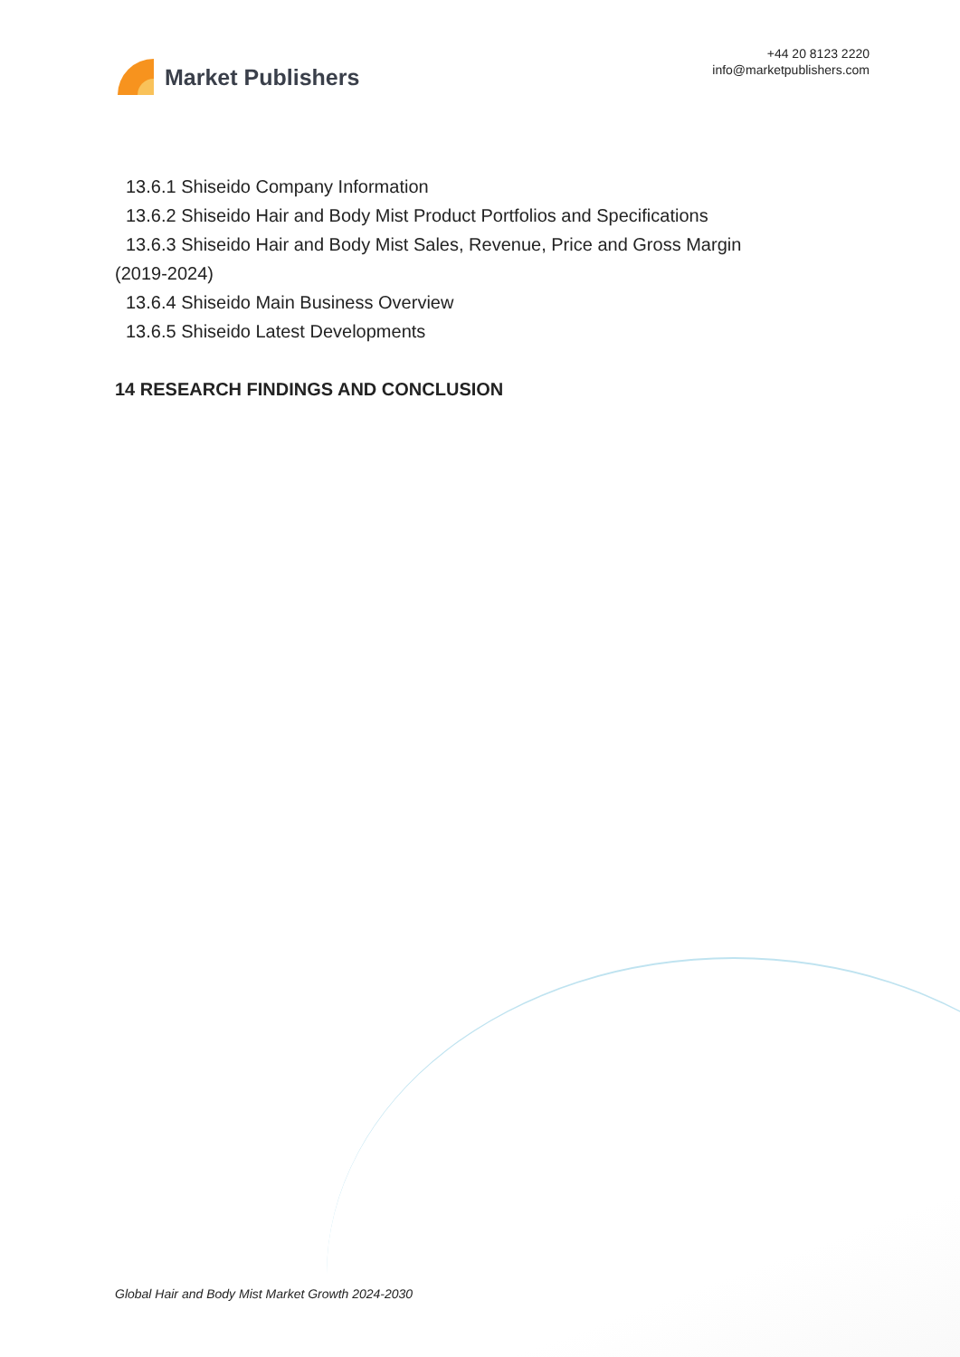Market Publishers
+44 20 8123 2220
info@marketpublishers.com
13.6.1 Shiseido Company Information
13.6.2 Shiseido Hair and Body Mist Product Portfolios and Specifications
13.6.3 Shiseido Hair and Body Mist Sales, Revenue, Price and Gross Margin
(2019-2024)
13.6.4 Shiseido Main Business Overview
13.6.5 Shiseido Latest Developments
14 RESEARCH FINDINGS AND CONCLUSION
Global Hair and Body Mist Market Growth 2024-2030